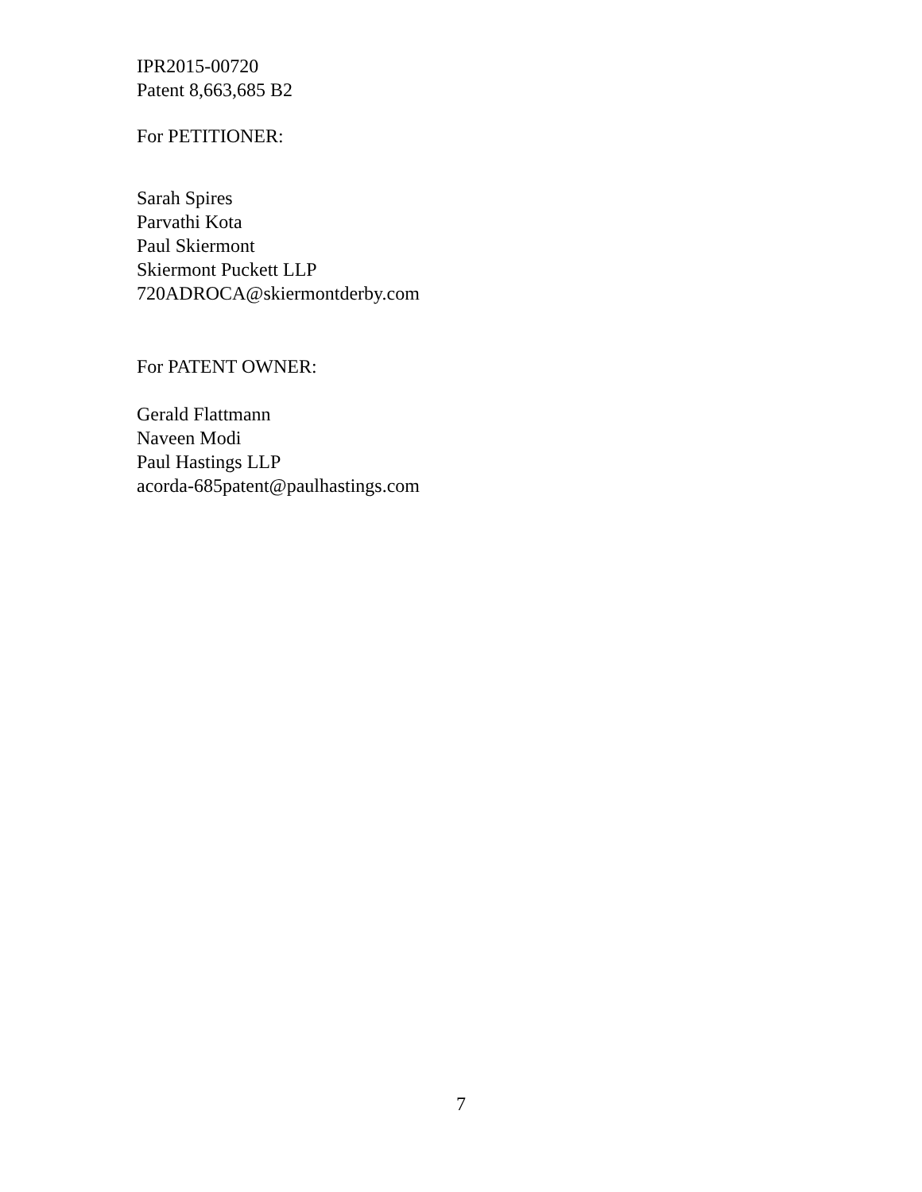IPR2015-00720
Patent 8,663,685 B2
For PETITIONER:
Sarah Spires
Parvathi Kota
Paul Skiermont
Skiermont Puckett LLP
720ADROCA@skiermontderby.com
For PATENT OWNER:
Gerald Flattmann
Naveen Modi
Paul Hastings LLP
acorda-685patent@paulhastings.com
7